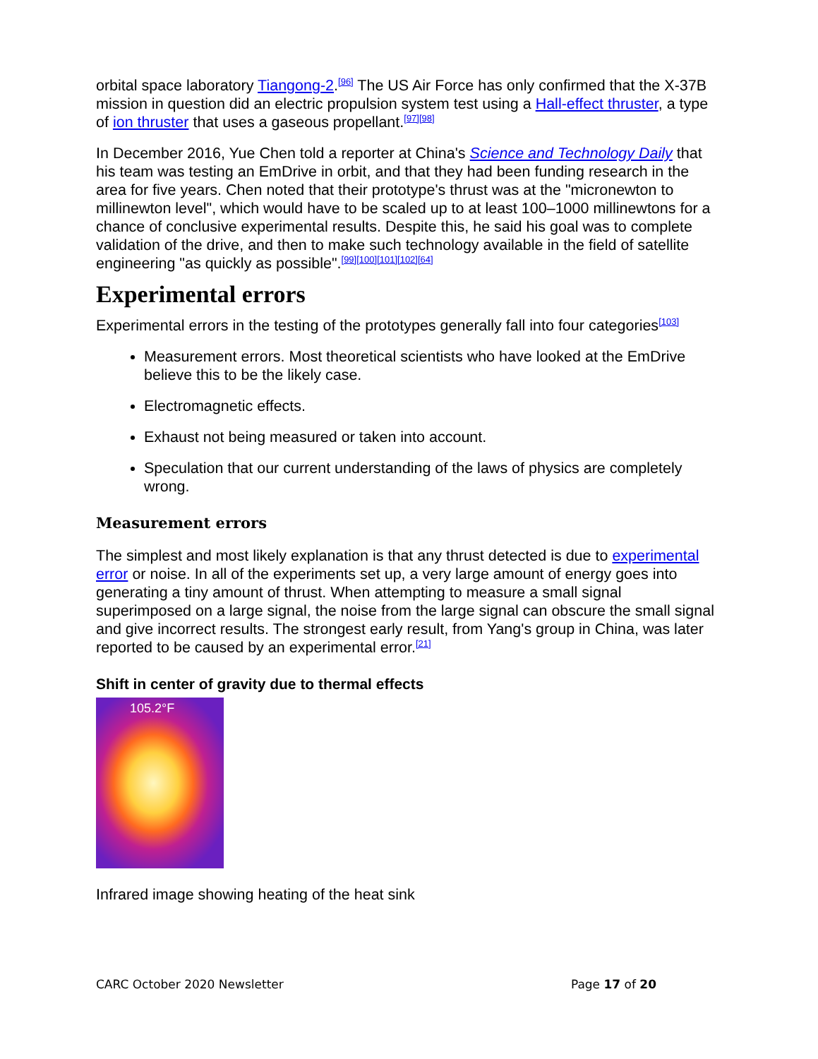orbital space laboratory Tiangong-2.<sup>[96]</sup> The US Air Force has only confirmed that the X-37B mission in question did an electric propulsion system test using a Hall-effect thruster, a type of ion thruster that uses a gaseous propellant.<sup>[97][98]</sup>
In December 2016, Yue Chen told a reporter at China's Science and Technology Daily that his team was testing an EmDrive in orbit, and that they had been funding research in the area for five years. Chen noted that their prototype's thrust was at the "micronewton to millinewton level", which would have to be scaled up to at least 100–1000 millinewtons for a chance of conclusive experimental results. Despite this, he said his goal was to complete validation of the drive, and then to make such technology available in the field of satellite engineering "as quickly as possible".<sup>[99][100][101][102][64]</sup>
Experimental errors
Experimental errors in the testing of the prototypes generally fall into four categories<sup>[103]</sup>
Measurement errors. Most theoretical scientists who have looked at the EmDrive believe this to be the likely case.
Electromagnetic effects.
Exhaust not being measured or taken into account.
Speculation that our current understanding of the laws of physics are completely wrong.
Measurement errors
The simplest and most likely explanation is that any thrust detected is due to experimental error or noise. In all of the experiments set up, a very large amount of energy goes into generating a tiny amount of thrust. When attempting to measure a small signal superimposed on a large signal, the noise from the large signal can obscure the small signal and give incorrect results. The strongest early result, from Yang's group in China, was later reported to be caused by an experimental error.<sup>[21]</sup>
Shift in center of gravity due to thermal effects
105.2°F
Infrared image showing heating of the heat sink
CARC October 2020 Newsletter Page 17 of 20